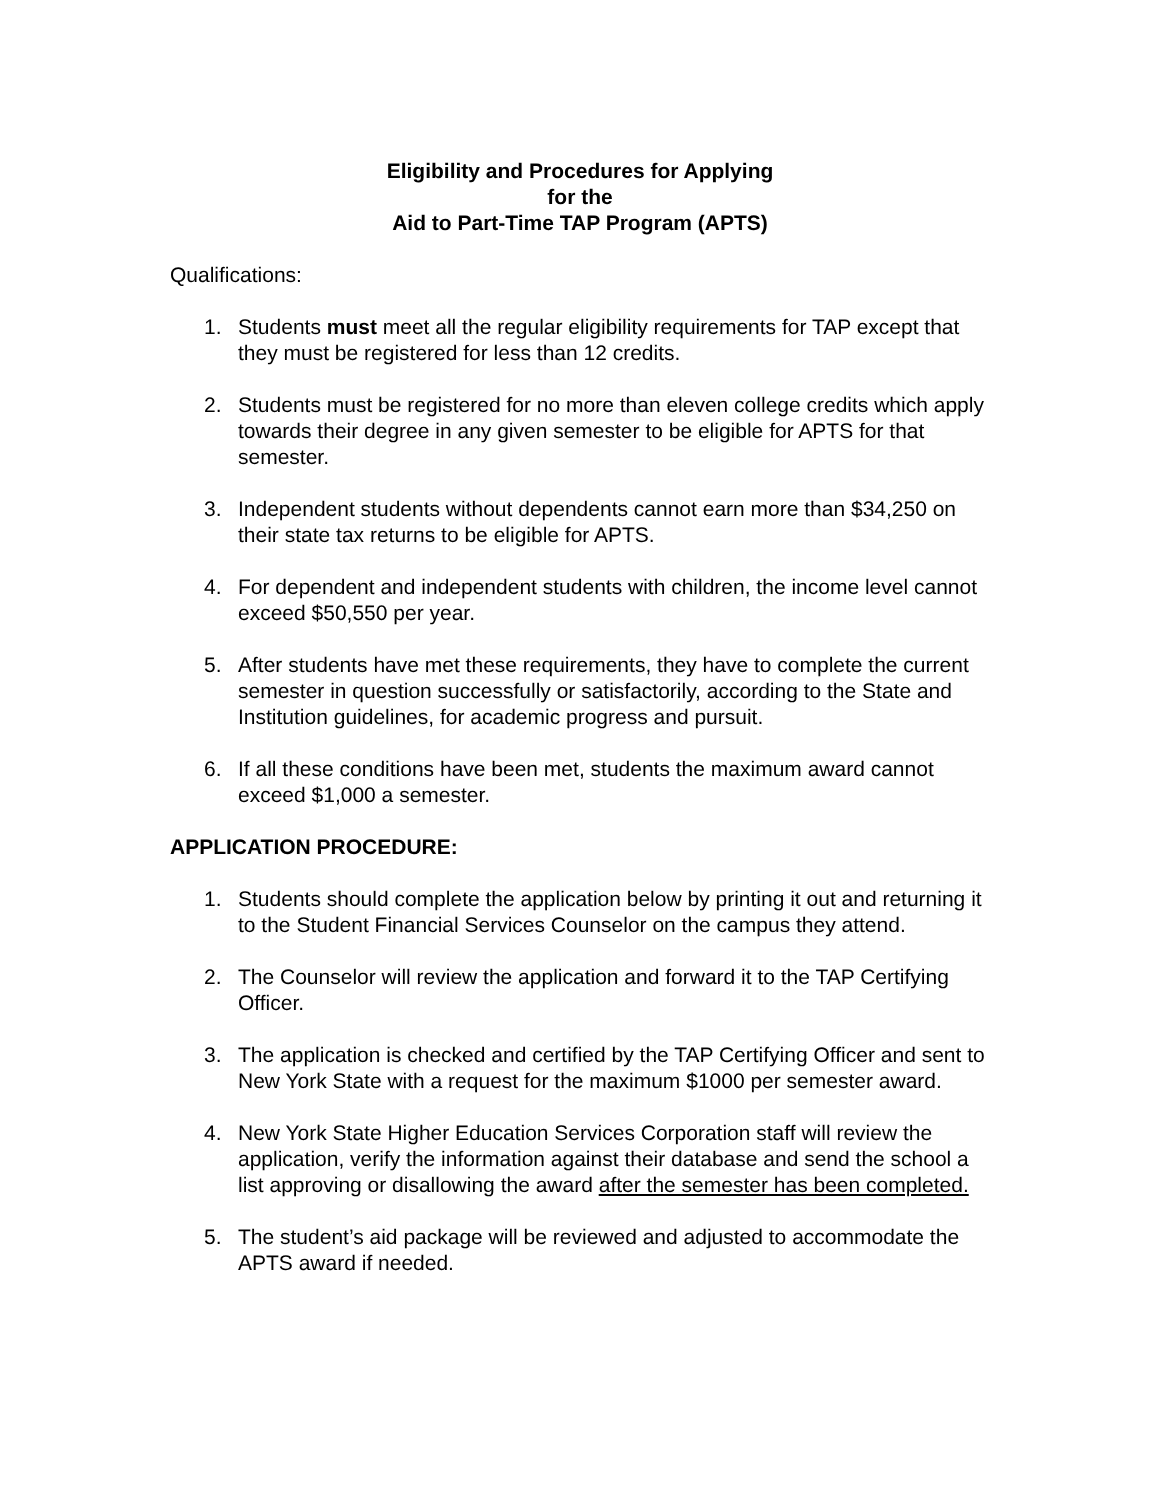Eligibility and Procedures for Applying
for the
Aid to Part-Time TAP Program (APTS)
Qualifications:
1. Students must meet all the regular eligibility requirements for TAP except that they must be registered for less than 12 credits.
2. Students must be registered for no more than eleven college credits which apply towards their degree in any given semester to be eligible for APTS for that semester.
3. Independent students without dependents cannot earn more than $34,250 on their state tax returns to be eligible for APTS.
4. For dependent and independent students with children, the income level cannot exceed $50,550 per year.
5. After students have met these requirements, they have to complete the current semester in question successfully or satisfactorily, according to the State and Institution guidelines, for academic progress and pursuit.
6. If all these conditions have been met, students the maximum award cannot exceed $1,000 a semester.
APPLICATION PROCEDURE:
1. Students should complete the application below by printing it out and returning it to the Student Financial Services Counselor on the campus they attend.
2. The Counselor will review the application and forward it to the TAP Certifying Officer.
3. The application is checked and certified by the TAP Certifying Officer and sent to New York State with a request for the maximum $1000 per semester award.
4. New York State Higher Education Services Corporation staff will review the application, verify the information against their database and send the school a list approving or disallowing the award after the semester has been completed.
5. The student’s aid package will be reviewed and adjusted to accommodate the APTS award if needed.